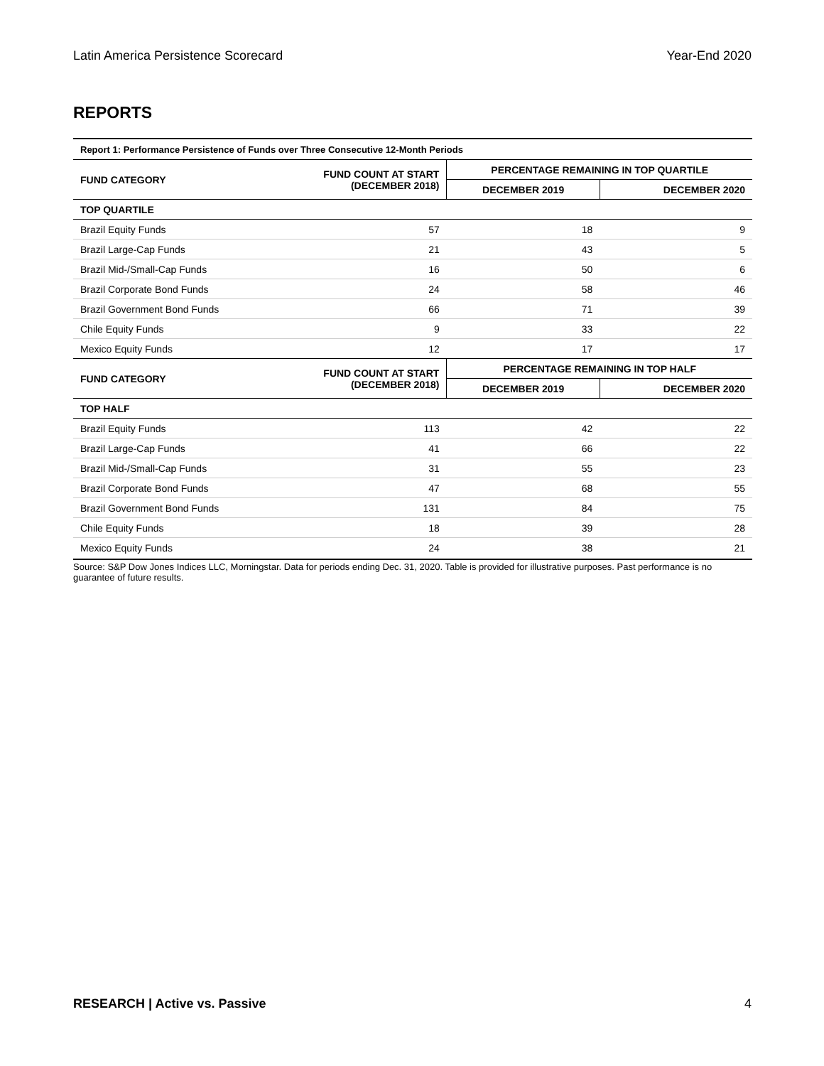Latin America Persistence Scorecard Year-End 2020
REPORTS
| Report 1: Performance Persistence of Funds over Three Consecutive 12-Month Periods | | | |
| --- | --- | --- | --- |
| FUND CATEGORY | FUND COUNT AT START (DECEMBER 2018) | PERCENTAGE REMAINING IN TOP QUARTILE | |
| | | DECEMBER 2019 | DECEMBER 2020 |
| TOP QUARTILE | | | |
| Brazil Equity Funds | 57 | 18 | 9 |
| Brazil Large-Cap Funds | 21 | 43 | 5 |
| Brazil Mid-/Small-Cap Funds | 16 | 50 | 6 |
| Brazil Corporate Bond Funds | 24 | 58 | 46 |
| Brazil Government Bond Funds | 66 | 71 | 39 |
| Chile Equity Funds | 9 | 33 | 22 |
| Mexico Equity Funds | 12 | 17 | 17 |
| FUND CATEGORY | FUND COUNT AT START (DECEMBER 2018) | PERCENTAGE REMAINING IN TOP HALF | |
| | | DECEMBER 2019 | DECEMBER 2020 |
| TOP HALF | | | |
| Brazil Equity Funds | 113 | 42 | 22 |
| Brazil Large-Cap Funds | 41 | 66 | 22 |
| Brazil Mid-/Small-Cap Funds | 31 | 55 | 23 |
| Brazil Corporate Bond Funds | 47 | 68 | 55 |
| Brazil Government Bond Funds | 131 | 84 | 75 |
| Chile Equity Funds | 18 | 39 | 28 |
| Mexico Equity Funds | 24 | 38 | 21 |
Source: S&P Dow Jones Indices LLC, Morningstar. Data for periods ending Dec. 31, 2020. Table is provided for illustrative purposes. Past performance is no guarantee of future results.
RESEARCH | Active vs. Passive 4